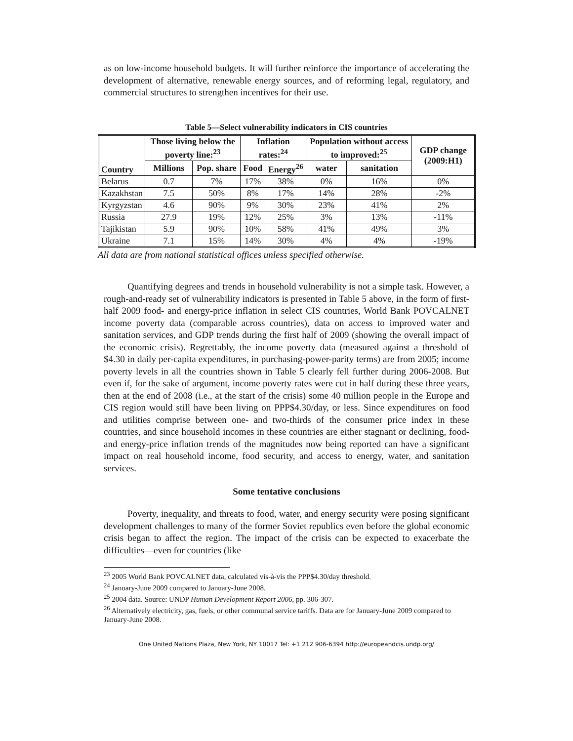as on low-income household budgets. It will further reinforce the importance of accelerating the development of alternative, renewable energy sources, and of reforming legal, regulatory, and commercial structures to strengthen incentives for their use.
Table 5—Select vulnerability indicators in CIS countries
| Country | Those living below the poverty line:<sup>23</sup> | | Inflation rates:<sup>24</sup> | | Population without access to improved:<sup>25</sup> | | GDP change (2009:H1) |
| --- | --- | --- | --- | --- | --- | --- | --- |
| | Millions | Pop. share | Food | Energy<sup>26</sup> | water | sanitation | |
| Belarus | 0.7 | 7% | 17% | 38% | 0% | 16% | 0% |
| Kazakhstan | 7.5 | 50% | 8% | 17% | 14% | 28% | -2% |
| Kyrgyzstan | 4.6 | 90% | 9% | 30% | 23% | 41% | 2% |
| Russia | 27.9 | 19% | 12% | 25% | 3% | 13% | -11% |
| Tajikistan | 5.9 | 90% | 10% | 58% | 41% | 49% | 3% |
| Ukraine | 7.1 | 15% | 14% | 30% | 4% | 4% | -19% |
All data are from national statistical offices unless specified otherwise.
Quantifying degrees and trends in household vulnerability is not a simple task. However, a rough-and-ready set of vulnerability indicators is presented in Table 5 above, in the form of first-half 2009 food- and energy-price inflation in select CIS countries, World Bank POVCALNET income poverty data (comparable across countries), data on access to improved water and sanitation services, and GDP trends during the first half of 2009 (showing the overall impact of the economic crisis). Regrettably, the income poverty data (measured against a threshold of $4.30 in daily per-capita expenditures, in purchasing-power-parity terms) are from 2005; income poverty levels in all the countries shown in Table 5 clearly fell further during 2006-2008. But even if, for the sake of argument, income poverty rates were cut in half during these three years, then at the end of 2008 (i.e., at the start of the crisis) some 40 million people in the Europe and CIS region would still have been living on PPP$4.30/day, or less. Since expenditures on food and utilities comprise between one- and two-thirds of the consumer price index in these countries, and since household incomes in these countries are either stagnant or declining, food- and energy-price inflation trends of the magnitudes now being reported can have a significant impact on real household income, food security, and access to energy, water, and sanitation services.
Some tentative conclusions
Poverty, inequality, and threats to food, water, and energy security were posing significant development challenges to many of the former Soviet republics even before the global economic crisis began to affect the region. The impact of the crisis can be expected to exacerbate the difficulties—even for countries (like
<sup>23</sup> 2005 World Bank POVCALNET data, calculated vis-à-vis the PPP$4.30/day threshold.
<sup>24</sup> January-June 2009 compared to January-June 2008.
<sup>25</sup> 2004 data. Source: UNDP Human Development Report 2006, pp. 306-307.
<sup>26</sup> Alternatively electricity, gas, fuels, or other communal service tariffs. Data are for January-June 2009 compared to January-June 2008.
One United Nations Plaza, New York, NY 10017 Tel: +1 212 906-6394 http://europeandcis.undp.org/